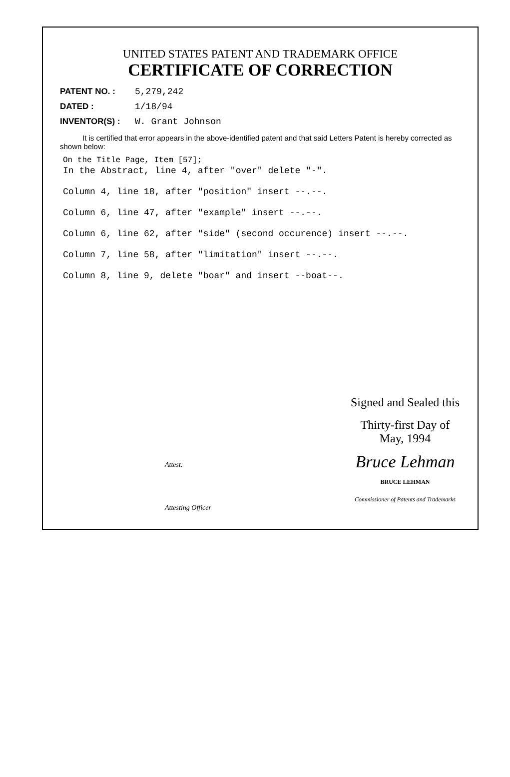UNITED STATES PATENT AND TRADEMARK OFFICE
CERTIFICATE OF CORRECTION
PATENT NO. : 5,279,242
DATED : 1/18/94
INVENTOR(S) : W. Grant Johnson
It is certified that error appears in the above-identified patent and that said Letters Patent is hereby corrected as shown below:
On the Title Page, Item [57];
In the Abstract, line 4, after "over" delete "-".
Column 4, line 18, after "position" insert --.--.
Column 6, line 47, after "example" insert --.--.
Column 6, line 62, after "side" (second occurence) insert --.--.
Column 7, line 58, after "limitation" insert --.--.
Column 8, line 9, delete "boar" and insert --boat--.
Attest:
Attesting Officer
Signed and Sealed this
Thirty-first Day of May, 1994
Bruce Lehman
BRUCE LEHMAN
Commissioner of Patents and Trademarks